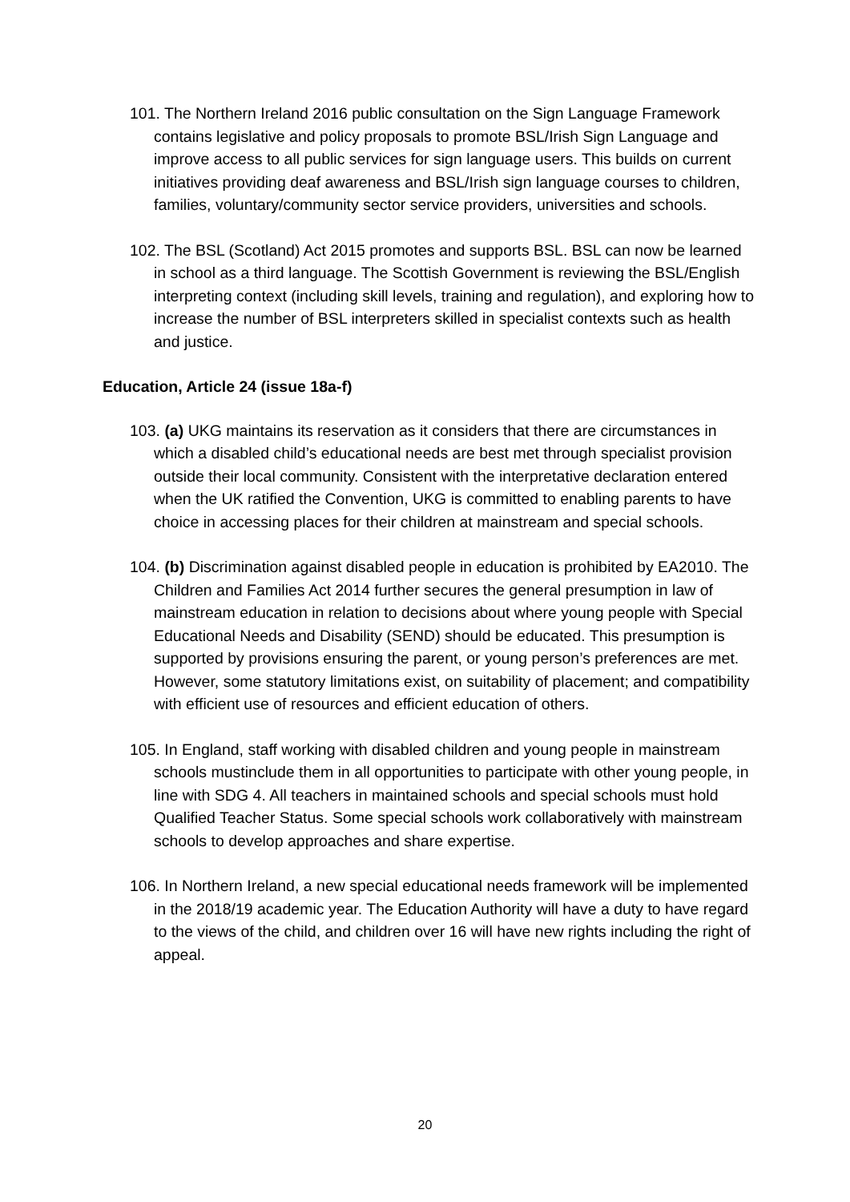101. The Northern Ireland 2016 public consultation on the Sign Language Framework contains legislative and policy proposals to promote BSL/Irish Sign Language and improve access to all public services for sign language users. This builds on current initiatives providing deaf awareness and BSL/Irish sign language courses to children, families, voluntary/community sector service providers, universities and schools.
102. The BSL (Scotland) Act 2015 promotes and supports BSL. BSL can now be learned in school as a third language. The Scottish Government is reviewing the BSL/English interpreting context (including skill levels, training and regulation), and exploring how to increase the number of BSL interpreters skilled in specialist contexts such as health and justice.
Education, Article 24 (issue 18a-f)
103. (a) UKG maintains its reservation as it considers that there are circumstances in which a disabled child’s educational needs are best met through specialist provision outside their local community. Consistent with the interpretative declaration entered when the UK ratified the Convention, UKG is committed to enabling parents to have choice in accessing places for their children at mainstream and special schools.
104. (b) Discrimination against disabled people in education is prohibited by EA2010. The Children and Families Act 2014 further secures the general presumption in law of mainstream education in relation to decisions about where young people with Special Educational Needs and Disability (SEND) should be educated. This presumption is supported by provisions ensuring the parent, or young person’s preferences are met. However, some statutory limitations exist, on suitability of placement; and compatibility with efficient use of resources and efficient education of others.
105. In England, staff working with disabled children and young people in mainstream schools mustinclude them in all opportunities to participate with other young people, in line with SDG 4. All teachers in maintained schools and special schools must hold Qualified Teacher Status. Some special schools work collaboratively with mainstream schools to develop approaches and share expertise.
106. In Northern Ireland, a new special educational needs framework will be implemented in the 2018/19 academic year. The Education Authority will have a duty to have regard to the views of the child, and children over 16 will have new rights including the right of appeal.
20